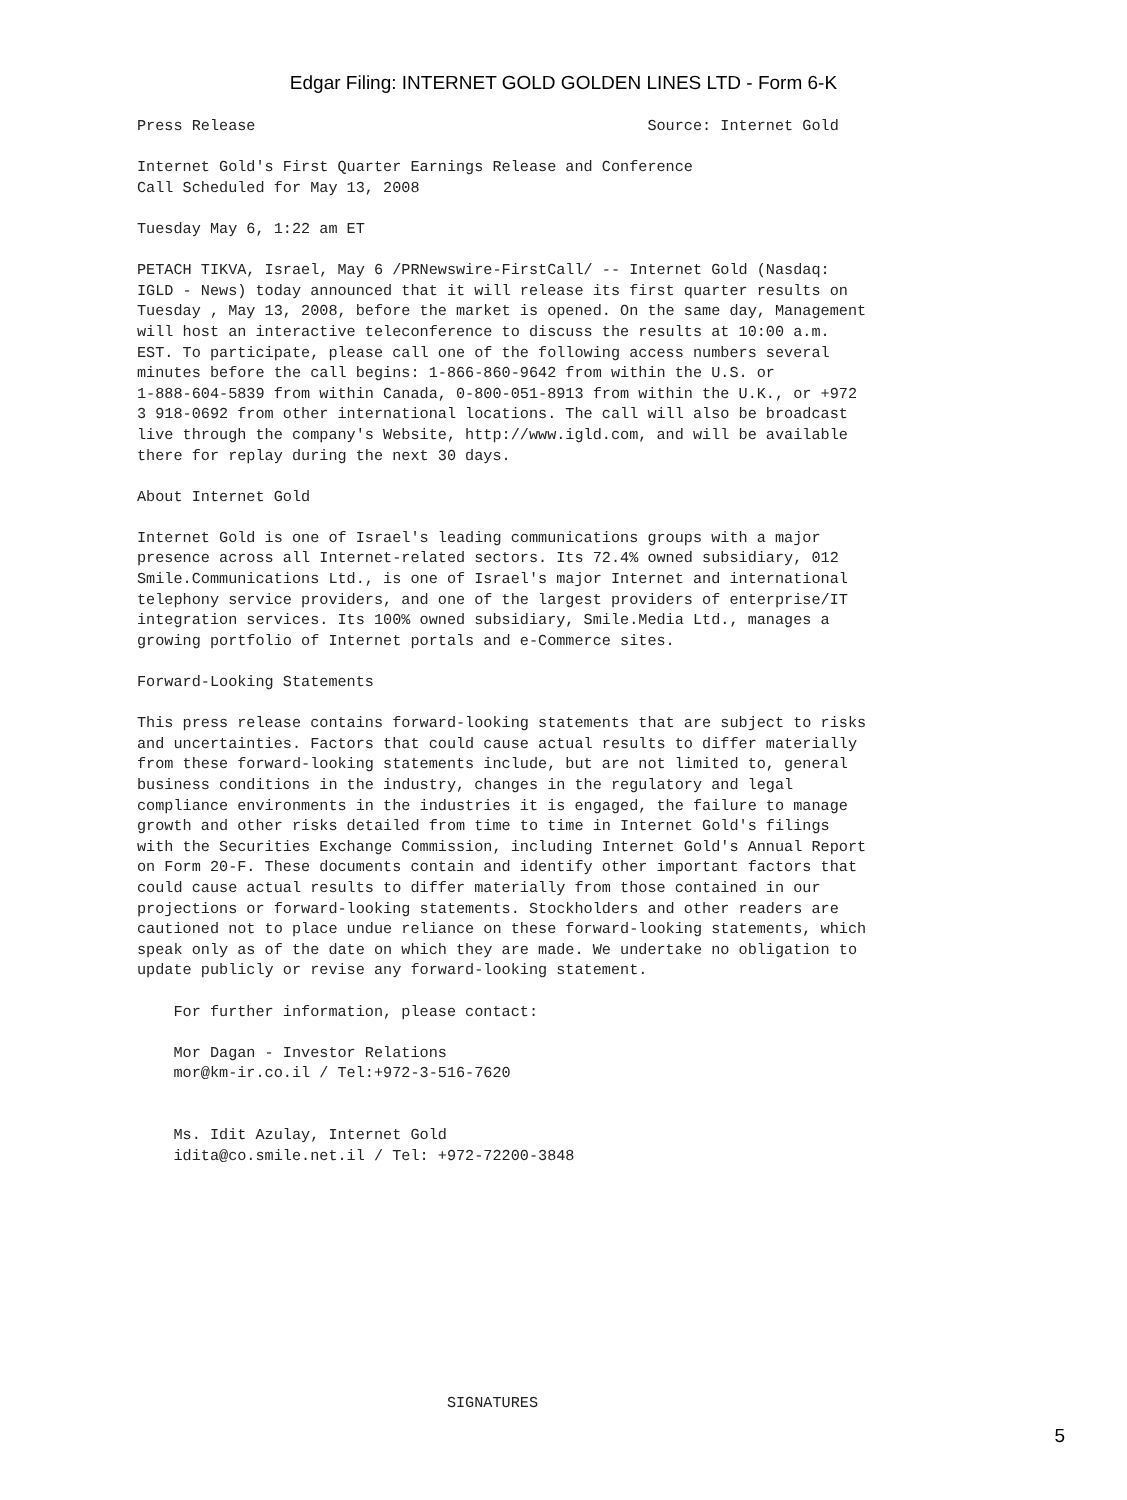Edgar Filing: INTERNET GOLD GOLDEN LINES LTD - Form 6-K
Press Release                                           Source: Internet Gold

Internet Gold's First Quarter Earnings Release and Conference
Call Scheduled for May 13, 2008

Tuesday May 6, 1:22 am ET

PETACH TIKVA, Israel, May 6 /PRNewswire-FirstCall/ -- Internet Gold (Nasdaq:
IGLD - News) today announced that it will release its first quarter results on
Tuesday , May 13, 2008, before the market is opened. On the same day, Management
will host an interactive teleconference to discuss the results at 10:00 a.m.
EST. To participate, please call one of the following access numbers several
minutes before the call begins: 1-866-860-9642 from within the U.S. or
1-888-604-5839 from within Canada, 0-800-051-8913 from within the U.K., or +972
3 918-0692 from other international locations. The call will also be broadcast
live through the company's Website, http://www.igld.com, and will be available
there for replay during the next 30 days.

About Internet Gold

Internet Gold is one of Israel's leading communications groups with a major
presence across all Internet-related sectors. Its 72.4% owned subsidiary, 012
Smile.Communications Ltd., is one of Israel's major Internet and international
telephony service providers, and one of the largest providers of enterprise/IT
integration services. Its 100% owned subsidiary, Smile.Media Ltd., manages a
growing portfolio of Internet portals and e-Commerce sites.

Forward-Looking Statements

This press release contains forward-looking statements that are subject to risks
and uncertainties. Factors that could cause actual results to differ materially
from these forward-looking statements include, but are not limited to, general
business conditions in the industry, changes in the regulatory and legal
compliance environments in the industries it is engaged, the failure to manage
growth and other risks detailed from time to time in Internet Gold's filings
with the Securities Exchange Commission, including Internet Gold's Annual Report
on Form 20-F. These documents contain and identify other important factors that
could cause actual results to differ materially from those contained in our
projections or forward-looking statements. Stockholders and other readers are
cautioned not to place undue reliance on these forward-looking statements, which
speak only as of the date on which they are made. We undertake no obligation to
update publicly or revise any forward-looking statement.

    For further information, please contact:

    Mor Dagan - Investor Relations
    mor@km-ir.co.il / Tel:+972-3-516-7620


    Ms. Idit Azulay, Internet Gold
    idita@co.smile.net.il / Tel: +972-72200-3848











                                  SIGNATURES
5